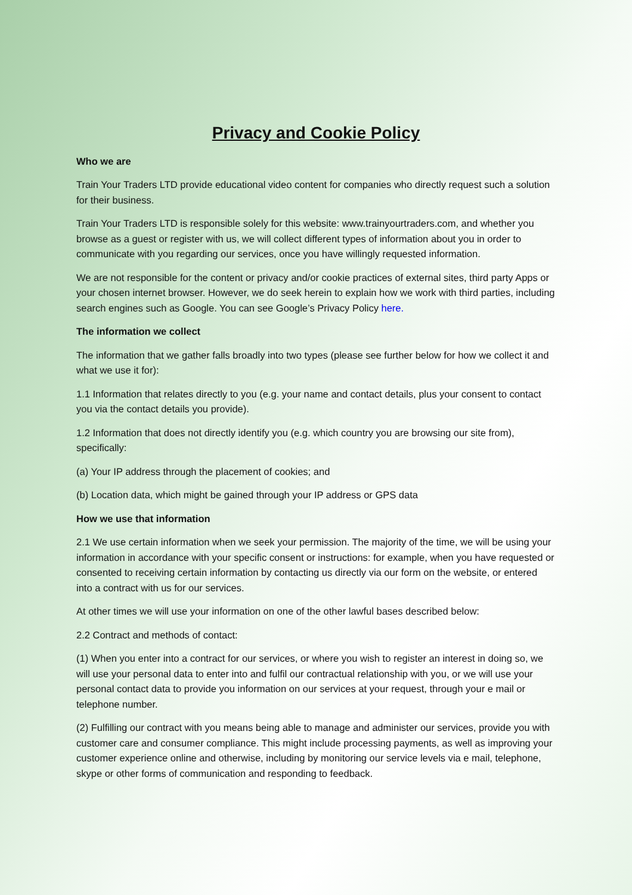Privacy and Cookie Policy
Who we are
Train Your Traders LTD provide educational video content for companies who directly request such a solution for their business.
Train Your Traders LTD is responsible solely for this website: www.trainyourtraders.com, and whether you browse as a guest or register with us, we will collect different types of information about you in order to communicate with you regarding our services, once you have willingly requested information.
We are not responsible for the content or privacy and/or cookie practices of external sites, third party Apps or your chosen internet browser. However, we do seek herein to explain how we work with third parties, including search engines such as Google. You can see Google’s Privacy Policy here.
The information we collect
The information that we gather falls broadly into two types (please see further below for how we collect it and what we use it for):
1.1 Information that relates directly to you (e.g. your name and contact details, plus your consent to contact you via the contact details you provide).
1.2 Information that does not directly identify you (e.g. which country you are browsing our site from), specifically:
(a) Your IP address through the placement of cookies; and
(b) Location data, which might be gained through your IP address or GPS data
How we use that information
2.1 We use certain information when we seek your permission. The majority of the time, we will be using your information in accordance with your specific consent or instructions: for example, when you have requested or consented to receiving certain information by contacting us directly via our form on the website, or entered into a contract with us for our services.
At other times we will use your information on one of the other lawful bases described below:
2.2 Contract and methods of contact:
(1) When you enter into a contract for our services, or where you wish to register an interest in doing so, we will use your personal data to enter into and fulfil our contractual relationship with you, or we will use your personal contact data to provide you information on our services at your request, through your e mail or telephone number.
(2) Fulfilling our contract with you means being able to manage and administer our services, provide you with customer care and consumer compliance. This might include processing payments, as well as improving your customer experience online and otherwise, including by monitoring our service levels via e mail, telephone, skype or other forms of communication and responding to feedback.